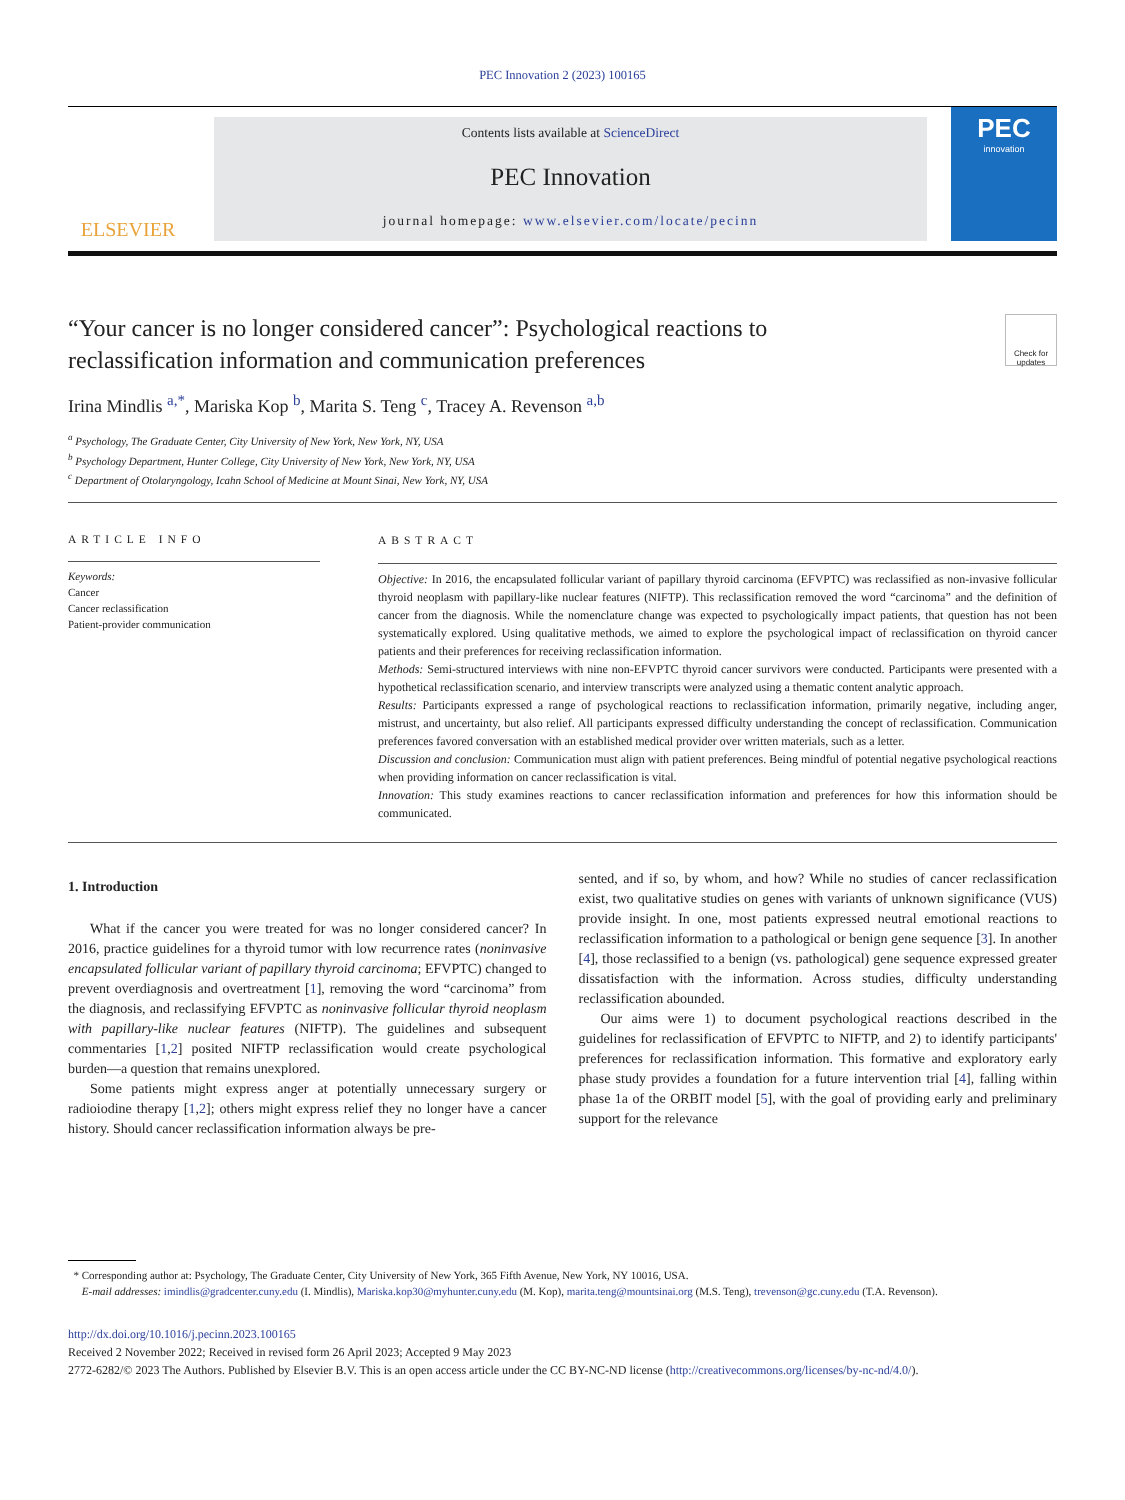PEC Innovation 2 (2023) 100165
ELSEVIER
Contents lists available at ScienceDirect
PEC Innovation
journal homepage: www.elsevier.com/locate/pecinn
PEC
innovation
“Your cancer is no longer considered cancer”: Psychological reactions to reclassification information and communication preferences
Check for updates
Irina Mindlis <sup>a,*</sup>, Mariska Kop <sup>b</sup>, Marita S. Teng <sup>c</sup>, Tracey A. Revenson <sup>a,b</sup>
<sup>a</sup> Psychology, The Graduate Center, City University of New York, New York, NY, USA
<sup>b</sup> Psychology Department, Hunter College, City University of New York, New York, NY, USA
<sup>c</sup> Department of Otolaryngology, Icahn School of Medicine at Mount Sinai, New York, NY, USA
ARTICLE INFO
Keywords:
Cancer
Cancer reclassification
Patient-provider communication
ABSTRACT
Objective: In 2016, the encapsulated follicular variant of papillary thyroid carcinoma (EFVPTC) was reclassified as non-invasive follicular thyroid neoplasm with papillary-like nuclear features (NIFTP). This reclassification removed the word “carcinoma” and the definition of cancer from the diagnosis. While the nomenclature change was expected to psychologically impact patients, that question has not been systematically explored. Using qualitative methods, we aimed to explore the psychological impact of reclassification on thyroid cancer patients and their preferences for receiving reclassification information.
Methods: Semi-structured interviews with nine non-EFVPTC thyroid cancer survivors were conducted. Participants were presented with a hypothetical reclassification scenario, and interview transcripts were analyzed using a thematic content analytic approach.
Results: Participants expressed a range of psychological reactions to reclassification information, primarily negative, including anger, mistrust, and uncertainty, but also relief. All participants expressed difficulty understanding the concept of reclassification. Communication preferences favored conversation with an established medical provider over written materials, such as a letter.
Discussion and conclusion: Communication must align with patient preferences. Being mindful of potential negative psychological reactions when providing information on cancer reclassification is vital.
Innovation: This study examines reactions to cancer reclassification information and preferences for how this information should be communicated.
1. Introduction
What if the cancer you were treated for was no longer considered cancer? In 2016, practice guidelines for a thyroid tumor with low recurrence rates (noninvasive encapsulated follicular variant of papillary thyroid carcinoma; EFVPTC) changed to prevent overdiagnosis and overtreatment [1], removing the word “carcinoma” from the diagnosis, and reclassifying EFVPTC as noninvasive follicular thyroid neoplasm with papillary-like nuclear features (NIFTP). The guidelines and subsequent commentaries [1,2] posited NIFTP reclassification would create psychological burden—a question that remains unexplored.
Some patients might express anger at potentially unnecessary surgery or radioiodine therapy [1,2]; others might express relief they no longer have a cancer history. Should cancer reclassification information always be pre-
sented, and if so, by whom, and how? While no studies of cancer reclassification exist, two qualitative studies on genes with variants of unknown significance (VUS) provide insight. In one, most patients expressed neutral emotional reactions to reclassification information to a pathological or benign gene sequence [3]. In another [4], those reclassified to a benign (vs. pathological) gene sequence expressed greater dissatisfaction with the information. Across studies, difficulty understanding reclassification abounded.
Our aims were 1) to document psychological reactions described in the guidelines for reclassification of EFVPTC to NIFTP, and 2) to identify participants' preferences for reclassification information. This formative and exploratory early phase study provides a foundation for a future intervention trial [4], falling within phase 1a of the ORBIT model [5], with the goal of providing early and preliminary support for the relevance
* Corresponding author at: Psychology, The Graduate Center, City University of New York, 365 Fifth Avenue, New York, NY 10016, USA.
E-mail addresses: imindlis@gradcenter.cuny.edu (I. Mindlis), Mariska.kop30@myhunter.cuny.edu (M. Kop), marita.teng@mountsinai.org (M.S. Teng), trevenson@gc.cuny.edu (T.A. Revenson).
http://dx.doi.org/10.1016/j.pecinn.2023.100165
Received 2 November 2022; Received in revised form 26 April 2023; Accepted 9 May 2023
2772-6282/© 2023 The Authors. Published by Elsevier B.V. This is an open access article under the CC BY-NC-ND license (http://creativecommons.org/licenses/by-nc-nd/4.0/).